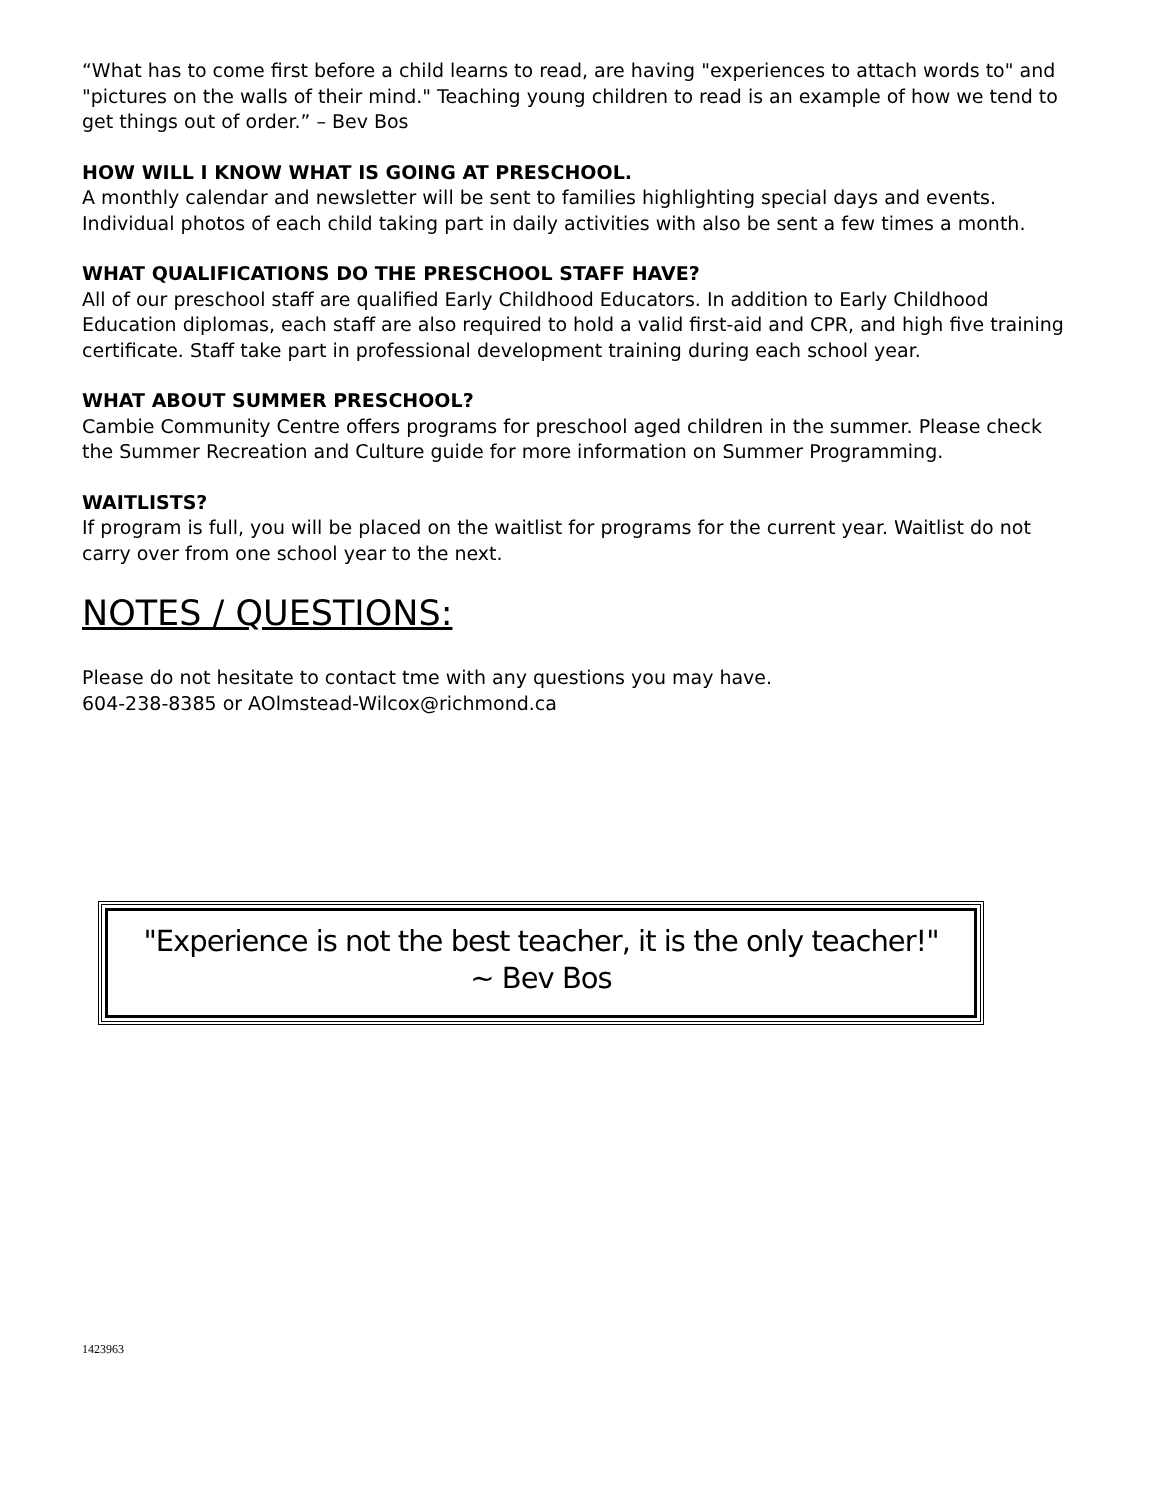“What has to come first before a child learns to read, are having "experiences to attach words to" and "pictures on the walls of their mind." Teaching young children to read is an example of how we tend to get things out of order.” – Bev Bos
HOW WILL I KNOW WHAT IS GOING AT PRESCHOOL.
A monthly calendar and newsletter will be sent to families highlighting special days and events. Individual photos of each child taking part in daily activities with also be sent a few times a month.
WHAT QUALIFICATIONS DO THE PRESCHOOL STAFF HAVE?
All of our preschool staff are qualified Early Childhood Educators. In addition to Early Childhood Education diplomas, each staff are also required to hold a valid first-aid and CPR, and high five training certificate. Staff take part in professional development training during each school year.
WHAT ABOUT SUMMER PRESCHOOL?
Cambie Community Centre offers programs for preschool aged children in the summer. Please check the Summer Recreation and Culture guide for more information on Summer Programming.
WAITLISTS?
If program is full, you will be placed on the waitlist for programs for the current year. Waitlist do not carry over from one school year to the next.
NOTES / QUESTIONS:
Please do not hesitate to contact tme with any questions you may have.
604-238-8385 or AOlmstead-Wilcox@richmond.ca
"Experience is not the best teacher, it is the only teacher!"
~ Bev Bos
1423963